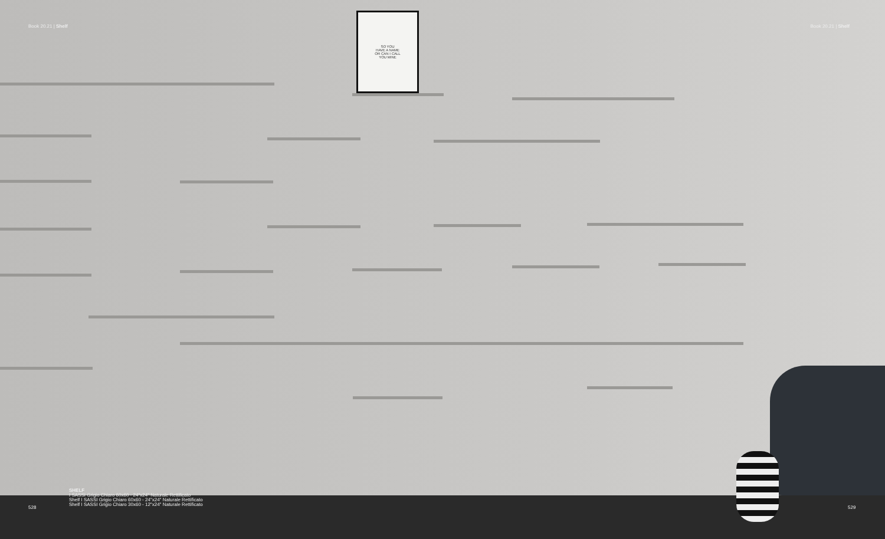SO YOU
HAVE A NAME
OR CAN I CALL
YOU MINE
Book 20.21 | Shelf Book 20.21 | Shelf
SHELF
I SASSI Grigio Chiaro 60x60 - 24"x24" Naturale Rettificato
Shelf I SASSI Grigio Chiaro 60x60 - 24"x24" Naturale Rettificato
Shelf I SASSI Grigio Chiaro 30x60 - 12"x24" Naturale Rettificato
528 529